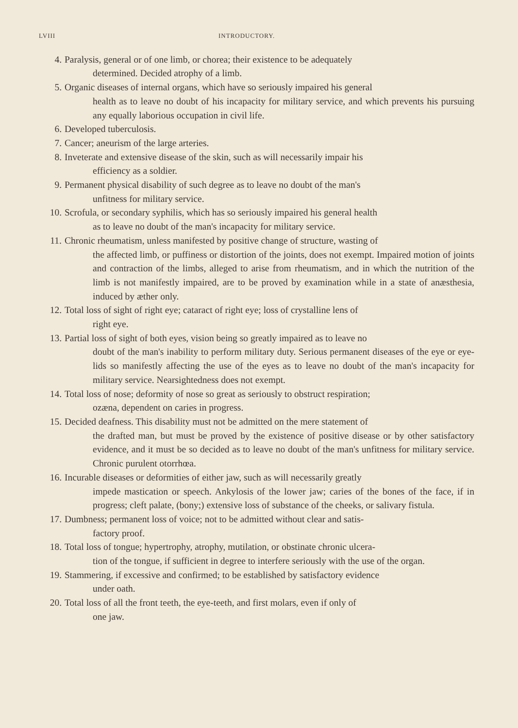LVIII INTRODUCTORY.
4. Paralysis, general or of one limb, or chorea; their existence to be adequately
determined. Decided atrophy of a limb.
5. Organic diseases of internal organs, which have so seriously impaired his general
health as to leave no doubt of his incapacity for military service, and which prevents his pursuing any equally laborious occupation in civil life.
6. Developed tuberculosis.
7. Cancer; aneurism of the large arteries.
8. Inveterate and extensive disease of the skin, such as will necessarily impair his
efficiency as a soldier.
9. Permanent physical disability of such degree as to leave no doubt of the man's
unfitness for military service.
10. Scrofula, or secondary syphilis, which has so seriously impaired his general health
as to leave no doubt of the man's incapacity for military service.
11. Chronic rheumatism, unless manifested by positive change of structure, wasting of
the affected limb, or puffiness or distortion of the joints, does not exempt. Impaired motion of joints and contraction of the limbs, alleged to arise from rheumatism, and in which the nutrition of the limb is not manifestly impaired, are to be proved by examination while in a state of anæsthesia, induced by æther only.
12. Total loss of sight of right eye; cataract of right eye; loss of crystalline lens of
right eye.
13. Partial loss of sight of both eyes, vision being so greatly impaired as to leave no
doubt of the man's inability to perform military duty. Serious permanent diseases of the eye or eye-lids so manifestly affecting the use of the eyes as to leave no doubt of the man's incapacity for military service. Nearsightedness does not exempt.
14. Total loss of nose; deformity of nose so great as seriously to obstruct respiration;
ozæna, dependent on caries in progress.
15. Decided deafness. This disability must not be admitted on the mere statement of
the drafted man, but must be proved by the existence of positive disease or by other satisfactory evidence, and it must be so decided as to leave no doubt of the man's unfitness for military service. Chronic purulent otorrhœa.
16. Incurable diseases or deformities of either jaw, such as will necessarily greatly
impede mastication or speech. Ankylosis of the lower jaw; caries of the bones of the face, if in progress; cleft palate, (bony;) extensive loss of substance of the cheeks, or salivary fistula.
17. Dumbness; permanent loss of voice; not to be admitted without clear and satis-
factory proof.
18. Total loss of tongue; hypertrophy, atrophy, mutilation, or obstinate chronic ulcera-
tion of the tongue, if sufficient in degree to interfere seriously with the use of the organ.
19. Stammering, if excessive and confirmed; to be established by satisfactory evidence
under oath.
20. Total loss of all the front teeth, the eye-teeth, and first molars, even if only of
one jaw.